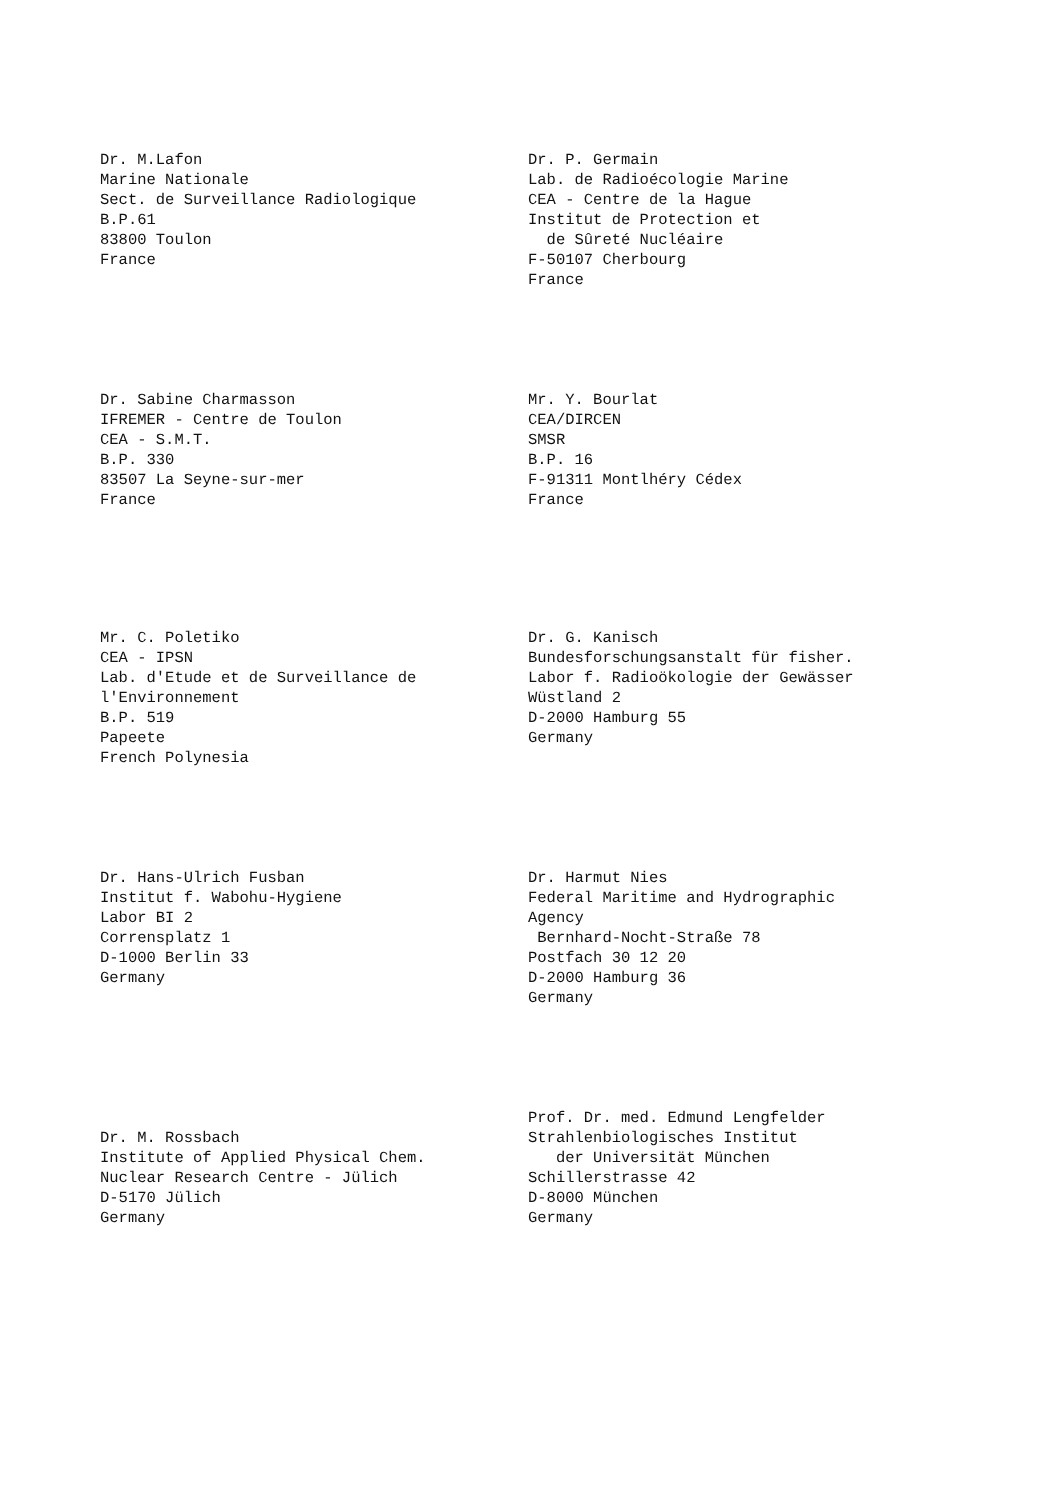Dr. M.Lafon
Marine Nationale
Sect. de Surveillance Radiologique
B.P.61
83800 Toulon
France
Dr. P. Germain
Lab. de Radioécologie Marine
CEA - Centre de la Hague
Institut de Protection et
de Sûreté Nucléaire
F-50107 Cherbourg
France
Dr. Sabine Charmasson
IFREMER - Centre de Toulon
CEA - S.M.T.
B.P. 330
83507 La Seyne-sur-mer
France
Mr. Y. Bourlat
CEA/DIRCEN
SMSR
B.P. 16
F-91311 Montlhéry Cédex
France
Mr. C. Poletiko
CEA - IPSN
Lab. d'Etude et de Surveillance de
l'Environnement
B.P. 519
Papeete
French Polynesia
Dr. G. Kanisch
Bundesforschungsanstalt für fisher.
Labor f. Radioökologie der Gewässer
Wüstland 2
D-2000 Hamburg 55
Germany
Dr. Hans-Ulrich Fusban
Institut f. Wabohu-Hygiene
Labor BI 2
Corrensplatz 1
D-1000 Berlin 33
Germany
Dr. Harmut Nies
Federal Maritime and Hydrographic
Agency
Bernhard-Nocht-Straße 78
Postfach 30 12 20
D-2000 Hamburg 36
Germany
Dr. M. Rossbach
Institute of Applied Physical Chem.
Nuclear Research Centre - Jülich
D-5170 Jülich
Germany
Prof. Dr. med. Edmund Lengfelder
Strahlenbiologisches Institut
der Universität München
Schillerstrasse 42
D-8000 München
Germany